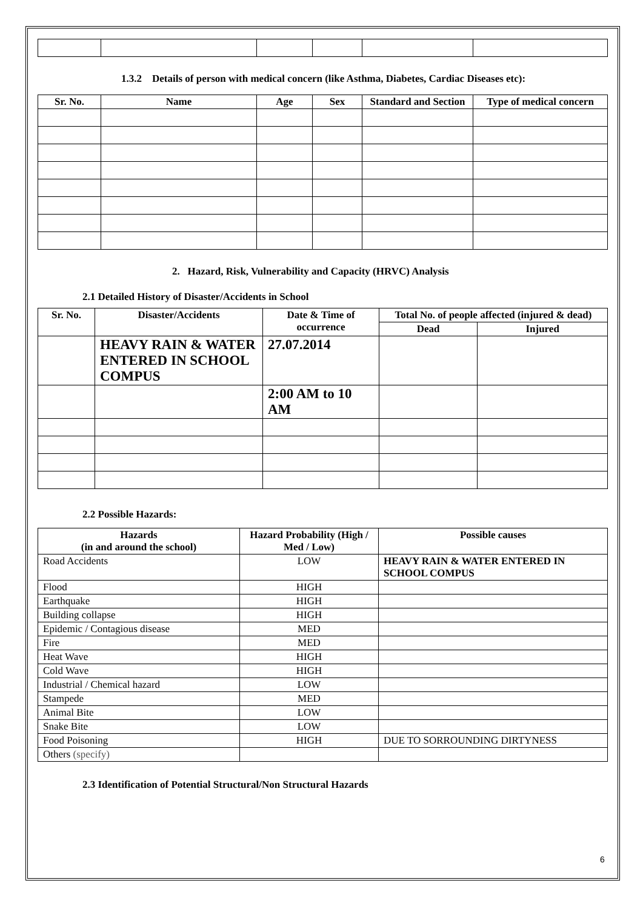1.3.2 Details of person with medical concern (like Asthma, Diabetes, Cardiac Diseases etc):
| Sr. No. | Name | Age | Sex | Standard and Section | Type of medical concern |
| --- | --- | --- | --- | --- | --- |
2. Hazard, Risk, Vulnerability and Capacity (HRVC) Analysis
2.1 Detailed History of Disaster/Accidents in School
| Sr. No. | Disaster/Accidents | Date & Time of occurrence | Total No. of people affected (injured & dead) | |
| --- | --- | --- | --- | --- |
| | | | Dead | Injured |
| | HEAVY RAIN & WATER ENTERED IN SCHOOL COMPUS | 27.07.2014 | | |
| | | 2:00 AM to 10 AM | | |
2.2 Possible Hazards:
| Hazards (in and around the school) | Hazard Probability (High / Med / Low) | Possible causes |
| --- | --- | --- |
| Road Accidents | LOW | HEAVY RAIN & WATER ENTERED IN SCHOOL COMPUS |
| Flood | HIGH | |
| Earthquake | HIGH | |
| Building collapse | HIGH | |
| Epidemic / Contagious disease | MED | |
| Fire | MED | |
| Heat Wave | HIGH | |
| Cold Wave | HIGH | |
| Industrial / Chemical hazard | LOW | |
| Stampede | MED | |
| Animal Bite | LOW | |
| Snake Bite | LOW | |
| Food Poisoning | HIGH | DUE TO SORROUNDING DIRTYNESS |
| Others (specify) | | |
2.3 Identification of Potential Structural/Non Structural Hazards
6